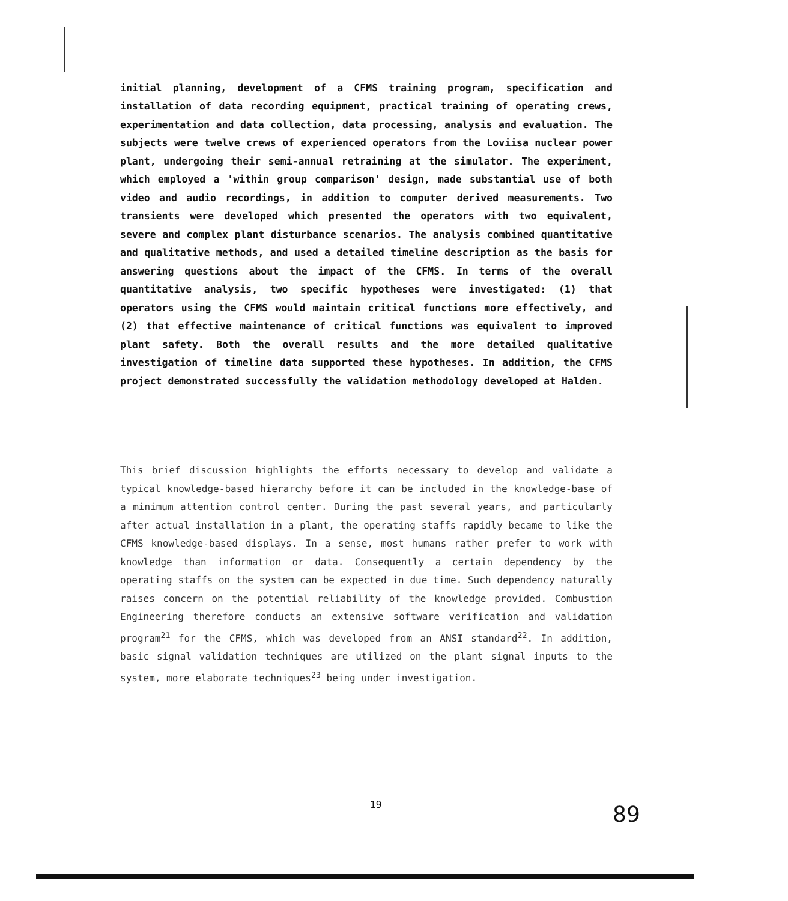initial planning, development of a CFMS training program, specification and installation of data recording equipment, practical training of operating crews, experimentation and data collection, data processing, analysis and evaluation. The subjects were twelve crews of experienced operators from the Loviisa nuclear power plant, undergoing their semi-annual retraining at the simulator. The experiment, which employed a 'within group comparison' design, made substantial use of both video and audio recordings, in addition to computer derived measurements. Two transients were developed which presented the operators with two equivalent, severe and complex plant disturbance scenarios. The analysis combined quantitative and qualitative methods, and used a detailed timeline description as the basis for answering questions about the impact of the CFMS. In terms of the overall quantitative analysis, two specific hypotheses were investigated: (1) that operators using the CFMS would maintain critical functions more effectively, and (2) that effective maintenance of critical functions was equivalent to improved plant safety. Both the overall results and the more detailed qualitative investigation of timeline data supported these hypotheses. In addition, the CFMS project demonstrated successfully the validation methodology developed at Halden.
This brief discussion highlights the efforts necessary to develop and validate a typical knowledge-based hierarchy before it can be included in the knowledge-base of a minimum attention control center. During the past several years, and particularly after actual installation in a plant, the operating staffs rapidly became to like the CFMS knowledge-based displays. In a sense, most humans rather prefer to work with knowledge than information or data. Consequently a certain dependency by the operating staffs on the system can be expected in due time. Such dependency naturally raises concern on the potential reliability of the knowledge provided. Combustion Engineering therefore conducts an extensive software verification and validation program<sup>21</sup> for the CFMS, which was developed from an ANSI standard<sup>22</sup>. In addition, basic signal validation techniques are utilized on the plant signal inputs to the system, more elaborate techniques<sup>23</sup> being under investigation.
19 89